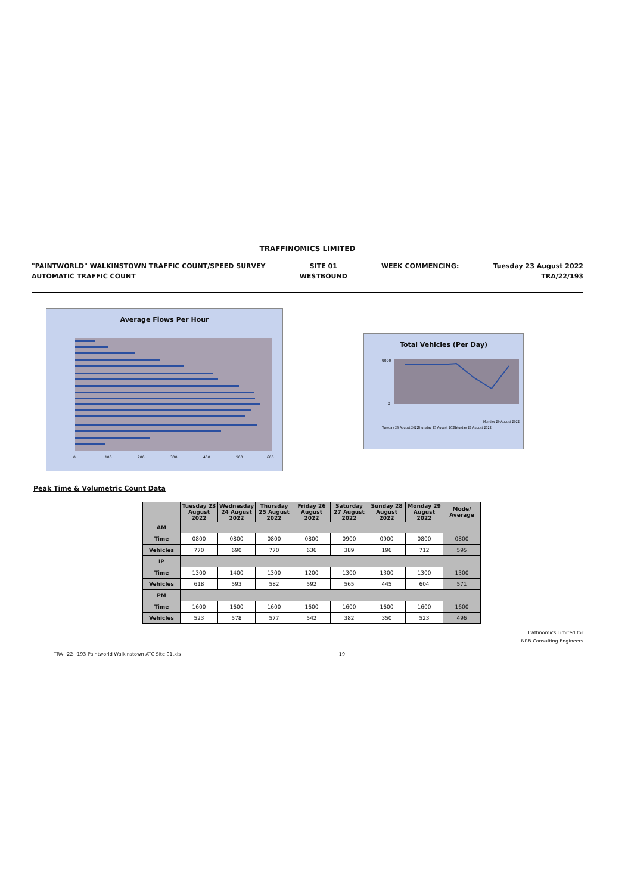TRAFFINOMICS LIMITED
"PAINTWORLD" WALKINSTOWN TRAFFIC COUNT/SPEED SURVEY
AUTOMATIC TRAFFIC COUNT
SITE 01
WESTBOUND
WEEK COMMENCING: Tuesday 23 August 2022
TRA/22/193
Average Flows Per Hour
0
100
200
300
400
500
600
Total Vehicles (Per Day)
9000
0
Tuesday 23 August 2022
Thursday 25 August 2022
Saturday 27 August 2022
Monday 29 August 2022
Peak Time & Volumetric Count Data
| | Tuesday 23 August 2022 | Wednesday 24 August 2022 | Thursday 25 August 2022 | Friday 26 August 2022 | Saturday 27 August 2022 | Sunday 28 August 2022 | Monday 29 August 2022 | Mode/ Average |
| --- | --- | --- | --- | --- | --- | --- | --- | --- |
| AM | | | | | | | | |
| Time | 0800 | 0800 | 0800 | 0800 | 0900 | 0900 | 0800 | 0800 |
| Vehicles | 770 | 690 | 770 | 636 | 389 | 196 | 712 | 595 |
| IP | | | | | | | | |
| Time | 1300 | 1400 | 1300 | 1200 | 1300 | 1300 | 1300 | 1300 |
| Vehicles | 618 | 593 | 582 | 592 | 565 | 445 | 604 | 571 |
| PM | | | | | | | | |
| Time | 1600 | 1600 | 1600 | 1600 | 1600 | 1600 | 1600 | 1600 |
| Vehicles | 523 | 578 | 577 | 542 | 382 | 350 | 523 | 496 |
Traffinomics Limited for
NRB Consulting Engineers
TRA~22~193 Paintworld Walkinstown ATC Site 01.xls 19